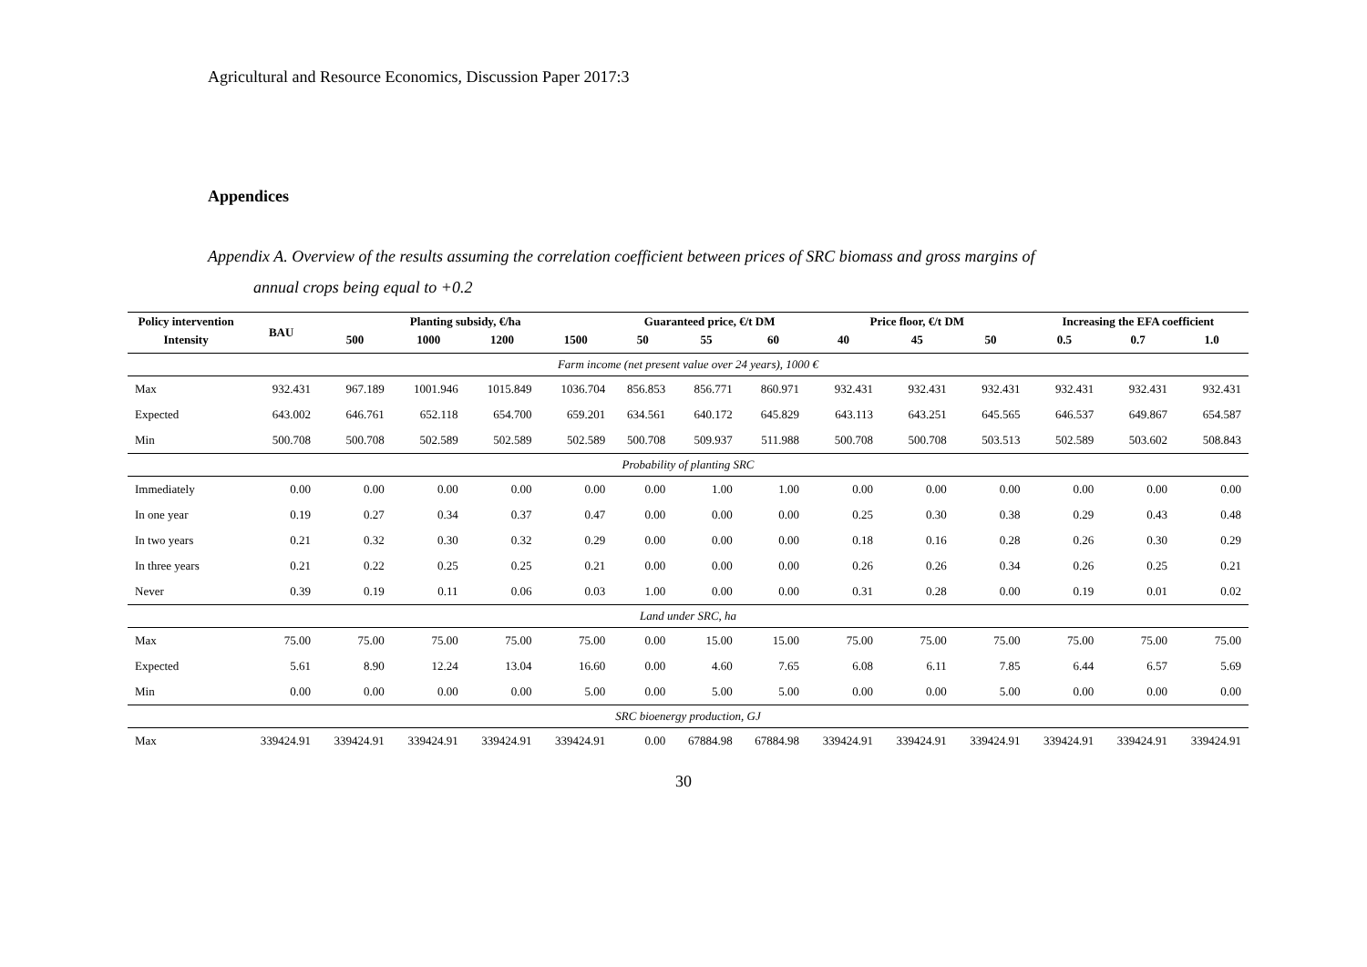Agricultural and Resource Economics, Discussion Paper 2017:3
Appendices
Appendix A. Overview of the results assuming the correlation coefficient between prices of SRC biomass and gross margins of
annual crops being equal to +0.2
| Policy intervention | BAU | Planting subsidy, €/ha | | | | Guaranteed price, €/t DM | | | Price floor, €/t DM | | | Increasing the EFA coefficient | | |
| --- | --- | --- | --- | --- | --- | --- | --- | --- | --- | --- | --- | --- | --- | --- |
| Intensity | | 500 | 1000 | 1200 | 1500 | 50 | 55 | 60 | 40 | 45 | 50 | 0.5 | 0.7 | 1.0 |
| Farm income (net present value over 24 years), 1000 € | | | | | | | | | | | | | | |
| Max | 932.431 | 967.189 | 1001.946 | 1015.849 | 1036.704 | 856.853 | 856.771 | 860.971 | 932.431 | 932.431 | 932.431 | 932.431 | 932.431 | 932.431 |
| Expected | 643.002 | 646.761 | 652.118 | 654.700 | 659.201 | 634.561 | 640.172 | 645.829 | 643.113 | 643.251 | 645.565 | 646.537 | 649.867 | 654.587 |
| Min | 500.708 | 500.708 | 502.589 | 502.589 | 502.589 | 500.708 | 509.937 | 511.988 | 500.708 | 500.708 | 503.513 | 502.589 | 503.602 | 508.843 |
| Probability of planting SRC | | | | | | | | | | | | | | |
| Immediately | 0.00 | 0.00 | 0.00 | 0.00 | 0.00 | 0.00 | 1.00 | 1.00 | 0.00 | 0.00 | 0.00 | 0.00 | 0.00 | 0.00 |
| In one year | 0.19 | 0.27 | 0.34 | 0.37 | 0.47 | 0.00 | 0.00 | 0.00 | 0.25 | 0.30 | 0.38 | 0.29 | 0.43 | 0.48 |
| In two years | 0.21 | 0.32 | 0.30 | 0.32 | 0.29 | 0.00 | 0.00 | 0.00 | 0.18 | 0.16 | 0.28 | 0.26 | 0.30 | 0.29 |
| In three years | 0.21 | 0.22 | 0.25 | 0.25 | 0.21 | 0.00 | 0.00 | 0.00 | 0.26 | 0.26 | 0.34 | 0.26 | 0.25 | 0.21 |
| Never | 0.39 | 0.19 | 0.11 | 0.06 | 0.03 | 1.00 | 0.00 | 0.00 | 0.31 | 0.28 | 0.00 | 0.19 | 0.01 | 0.02 |
| Land under SRC, ha | | | | | | | | | | | | | | |
| Max | 75.00 | 75.00 | 75.00 | 75.00 | 75.00 | 0.00 | 15.00 | 15.00 | 75.00 | 75.00 | 75.00 | 75.00 | 75.00 | 75.00 |
| Expected | 5.61 | 8.90 | 12.24 | 13.04 | 16.60 | 0.00 | 4.60 | 7.65 | 6.08 | 6.11 | 7.85 | 6.44 | 6.57 | 5.69 |
| Min | 0.00 | 0.00 | 0.00 | 0.00 | 5.00 | 0.00 | 5.00 | 5.00 | 0.00 | 0.00 | 5.00 | 0.00 | 0.00 | 0.00 |
| SRC bioenergy production, GJ | | | | | | | | | | | | | | |
| Max | 339424.91 | 339424.91 | 339424.91 | 339424.91 | 339424.91 | 0.00 | 67884.98 | 67884.98 | 339424.91 | 339424.91 | 339424.91 | 339424.91 | 339424.91 | 339424.91 |
30